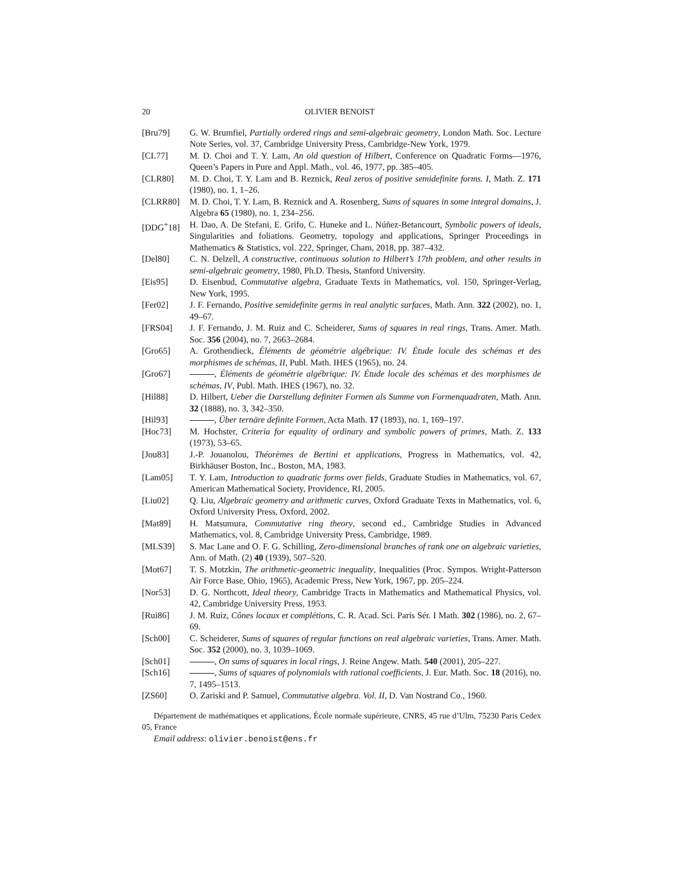20 OLIVIER BENOIST
[Bru79] G. W. Brumfiel, Partially ordered rings and semi-algebraic geometry, London Math. Soc. Lecture Note Series, vol. 37, Cambridge University Press, Cambridge-New York, 1979.
[CL77] M. D. Choi and T. Y. Lam, An old question of Hilbert, Conference on Quadratic Forms—1976, Queen’s Papers in Pure and Appl. Math., vol. 46, 1977, pp. 385–405.
[CLR80] M. D. Choi, T. Y. Lam and B. Reznick, Real zeros of positive semidefinite forms. I, Math. Z. 171 (1980), no. 1, 1–26.
[CLRR80] M. D. Choi, T. Y. Lam, B. Reznick and A. Rosenberg, Sums of squares in some integral domains, J. Algebra 65 (1980), no. 1, 234–256.
[DDG<sup>+</sup>18] H. Dao, A. De Stefani, E. Grifo, C. Huneke and L. Núñez-Betancourt, Symbolic powers of ideals, Singularities and foliations. Geometry, topology and applications, Springer Proceedings in Mathematics & Statistics, vol. 222, Springer, Cham, 2018, pp. 387–432.
[Del80] C. N. Delzell, A constructive, continuous solution to Hilbert’s 17th problem, and other results in semi-algebraic geometry, 1980, Ph.D. Thesis, Stanford University.
[Eis95] D. Eisenbud, Commutative algebra, Graduate Texts in Mathematics, vol. 150, Springer-Verlag, New York, 1995.
[Fer02] J. F. Fernando, Positive semidefinite germs in real analytic surfaces, Math. Ann. 322 (2002), no. 1, 49–67.
[FRS04] J. F. Fernando, J. M. Ruiz and C. Scheiderer, Sums of squares in real rings, Trans. Amer. Math. Soc. 356 (2004), no. 7, 2663–2684.
[Gro65] A. Grothendieck, Éléments de géométrie algébrique: IV. Étude locale des schémas et des morphismes de schémas, II, Publ. Math. IHES (1965), no. 24.
[Gro67] , Éléments de géométrie algébrique: IV. Étude locale des schémas et des morphismes de schémas, IV, Publ. Math. IHES (1967), no. 32.
[Hil88] D. Hilbert, Ueber die Darstellung definiter Formen als Summe von Formenquadraten, Math. Ann. 32 (1888), no. 3, 342–350.
[Hil93] , Über ternäre definite Formen, Acta Math. 17 (1893), no. 1, 169–197.
[Hoc73] M. Hochster, Criteria for equality of ordinary and symbolic powers of primes, Math. Z. 133 (1973), 53–65.
[Jou83] J.-P. Jouanolou, Théorèmes de Bertini et applications, Progress in Mathematics, vol. 42, Birkhäuser Boston, Inc., Boston, MA, 1983.
[Lam05] T. Y. Lam, Introduction to quadratic forms over fields, Graduate Studies in Mathematics, vol. 67, American Mathematical Society, Providence, RI, 2005.
[Liu02] Q. Liu, Algebraic geometry and arithmetic curves, Oxford Graduate Texts in Mathematics, vol. 6, Oxford University Press, Oxford, 2002.
[Mat89] H. Matsumura, Commutative ring theory, second ed., Cambridge Studies in Advanced Mathematics, vol. 8, Cambridge University Press, Cambridge, 1989.
[MLS39] S. Mac Lane and O. F. G. Schilling, Zero-dimensional branches of rank one on algebraic varieties, Ann. of Math. (2) 40 (1939), 507–520.
[Mot67] T. S. Motzkin, The arithmetic-geometric inequality, Inequalities (Proc. Sympos. Wright-Patterson Air Force Base, Ohio, 1965), Academic Press, New York, 1967, pp. 205–224.
[Nor53] D. G. Northcott, Ideal theory, Cambridge Tracts in Mathematics and Mathematical Physics, vol. 42, Cambridge University Press, 1953.
[Rui86] J. M. Ruiz, Cônes locaux et complétions, C. R. Acad. Sci. Paris Sér. I Math. 302 (1986), no. 2, 67–69.
[Sch00] C. Scheiderer, Sums of squares of regular functions on real algebraic varieties, Trans. Amer. Math. Soc. 352 (2000), no. 3, 1039–1069.
[Sch01] , On sums of squares in local rings, J. Reine Angew. Math. 540 (2001), 205–227.
[Sch16] , Sums of squares of polynomials with rational coefficients, J. Eur. Math. Soc. 18 (2016), no. 7, 1495–1513.
[ZS60] O. Zariski and P. Samuel, Commutative algebra. Vol. II, D. Van Nostrand Co., 1960.
Département de mathématiques et applications, École normale supérieure, CNRS, 45 rue d’Ulm, 75230 Paris Cedex 05, France
Email address: olivier.benoist@ens.fr